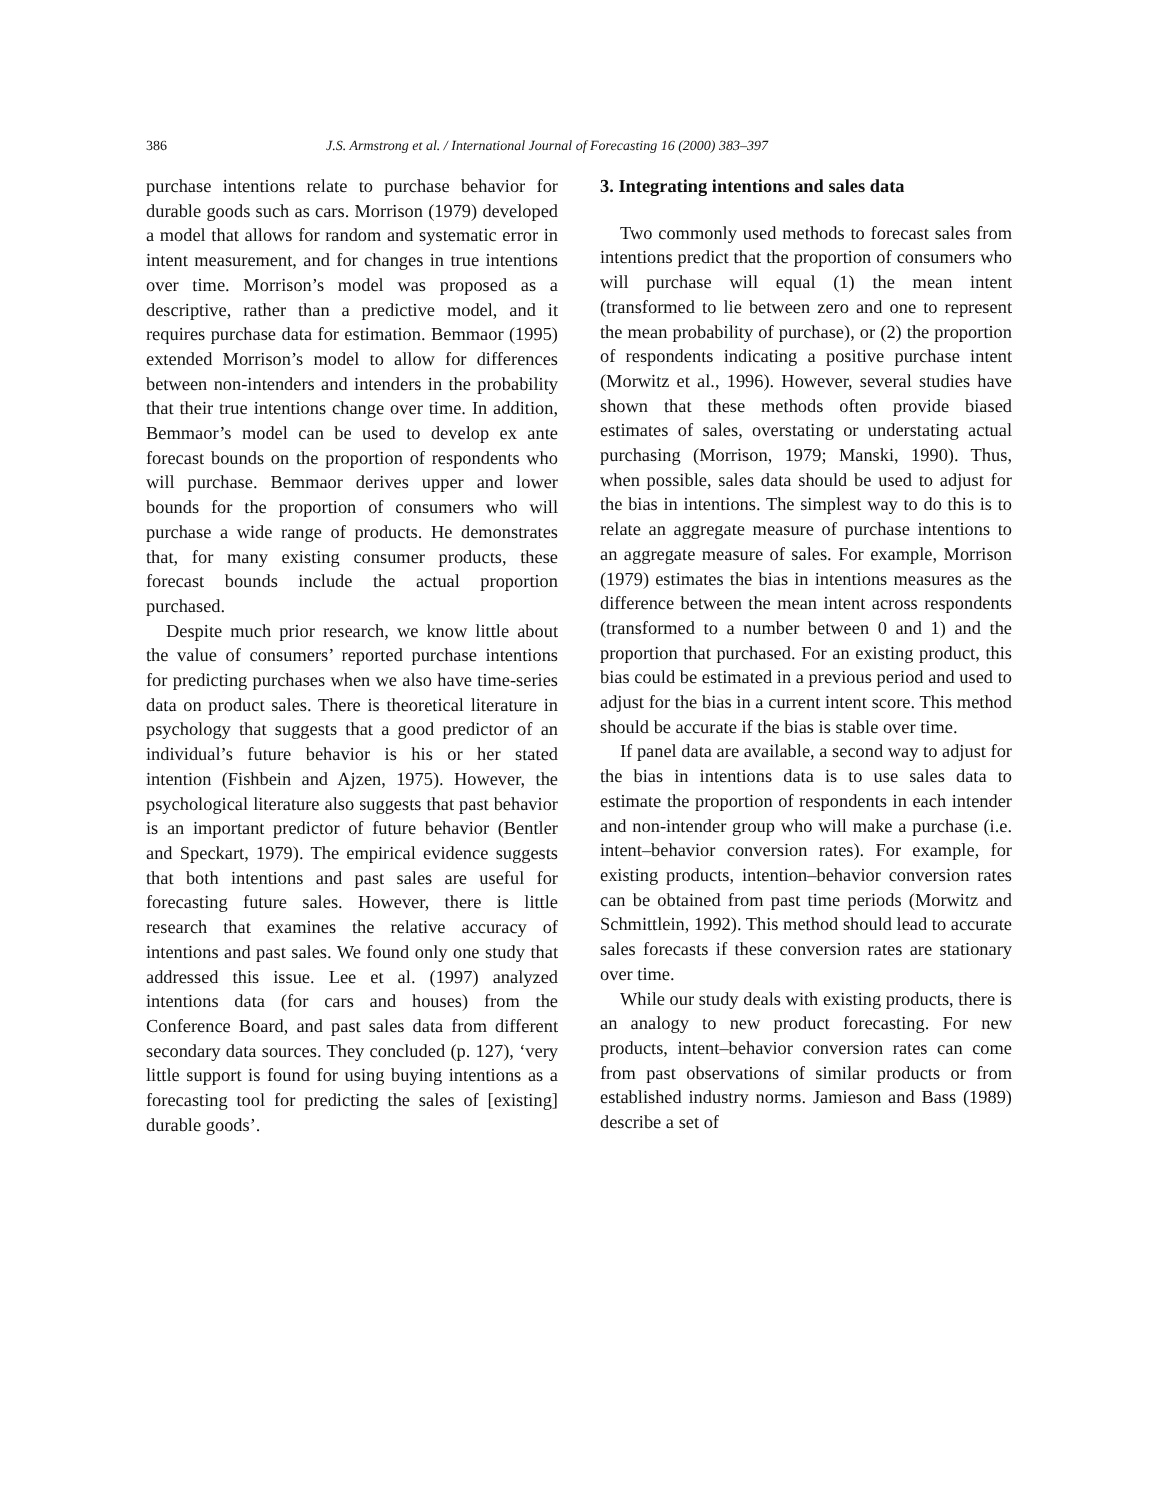386 J.S. Armstrong et al. / International Journal of Forecasting 16 (2000) 383–397
purchase intentions relate to purchase behavior for durable goods such as cars. Morrison (1979) developed a model that allows for random and systematic error in intent measurement, and for changes in true intentions over time. Morrison’s model was proposed as a descriptive, rather than a predictive model, and it requires purchase data for estimation. Bemmaor (1995) extended Morrison’s model to allow for differences between non-intenders and intenders in the probability that their true intentions change over time. In addition, Bemmaor’s model can be used to develop ex ante forecast bounds on the proportion of respondents who will purchase. Bemmaor derives upper and lower bounds for the proportion of consumers who will purchase a wide range of products. He demonstrates that, for many existing consumer products, these forecast bounds include the actual proportion purchased.
Despite much prior research, we know little about the value of consumers’ reported purchase intentions for predicting purchases when we also have time-series data on product sales. There is theoretical literature in psychology that suggests that a good predictor of an individual’s future behavior is his or her stated intention (Fishbein and Ajzen, 1975). However, the psychological literature also suggests that past behavior is an important predictor of future behavior (Bentler and Speckart, 1979). The empirical evidence suggests that both intentions and past sales are useful for forecasting future sales. However, there is little research that examines the relative accuracy of intentions and past sales. We found only one study that addressed this issue. Lee et al. (1997) analyzed intentions data (for cars and houses) from the Conference Board, and past sales data from different secondary data sources. They concluded (p. 127), ‘very little support is found for using buying intentions as a forecasting tool for predicting the sales of [existing] durable goods’.
3. Integrating intentions and sales data
Two commonly used methods to forecast sales from intentions predict that the proportion of consumers who will purchase will equal (1) the mean intent (transformed to lie between zero and one to represent the mean probability of purchase), or (2) the proportion of respondents indicating a positive purchase intent (Morwitz et al., 1996). However, several studies have shown that these methods often provide biased estimates of sales, overstating or understating actual purchasing (Morrison, 1979; Manski, 1990). Thus, when possible, sales data should be used to adjust for the bias in intentions. The simplest way to do this is to relate an aggregate measure of purchase intentions to an aggregate measure of sales. For example, Morrison (1979) estimates the bias in intentions measures as the difference between the mean intent across respondents (transformed to a number between 0 and 1) and the proportion that purchased. For an existing product, this bias could be estimated in a previous period and used to adjust for the bias in a current intent score. This method should be accurate if the bias is stable over time.
If panel data are available, a second way to adjust for the bias in intentions data is to use sales data to estimate the proportion of respondents in each intender and non-intender group who will make a purchase (i.e. intent–behavior conversion rates). For example, for existing products, intention–behavior conversion rates can be obtained from past time periods (Morwitz and Schmittlein, 1992). This method should lead to accurate sales forecasts if these conversion rates are stationary over time.
While our study deals with existing products, there is an analogy to new product forecasting. For new products, intent–behavior conversion rates can come from past observations of similar products or from established industry norms. Jamieson and Bass (1989) describe a set of